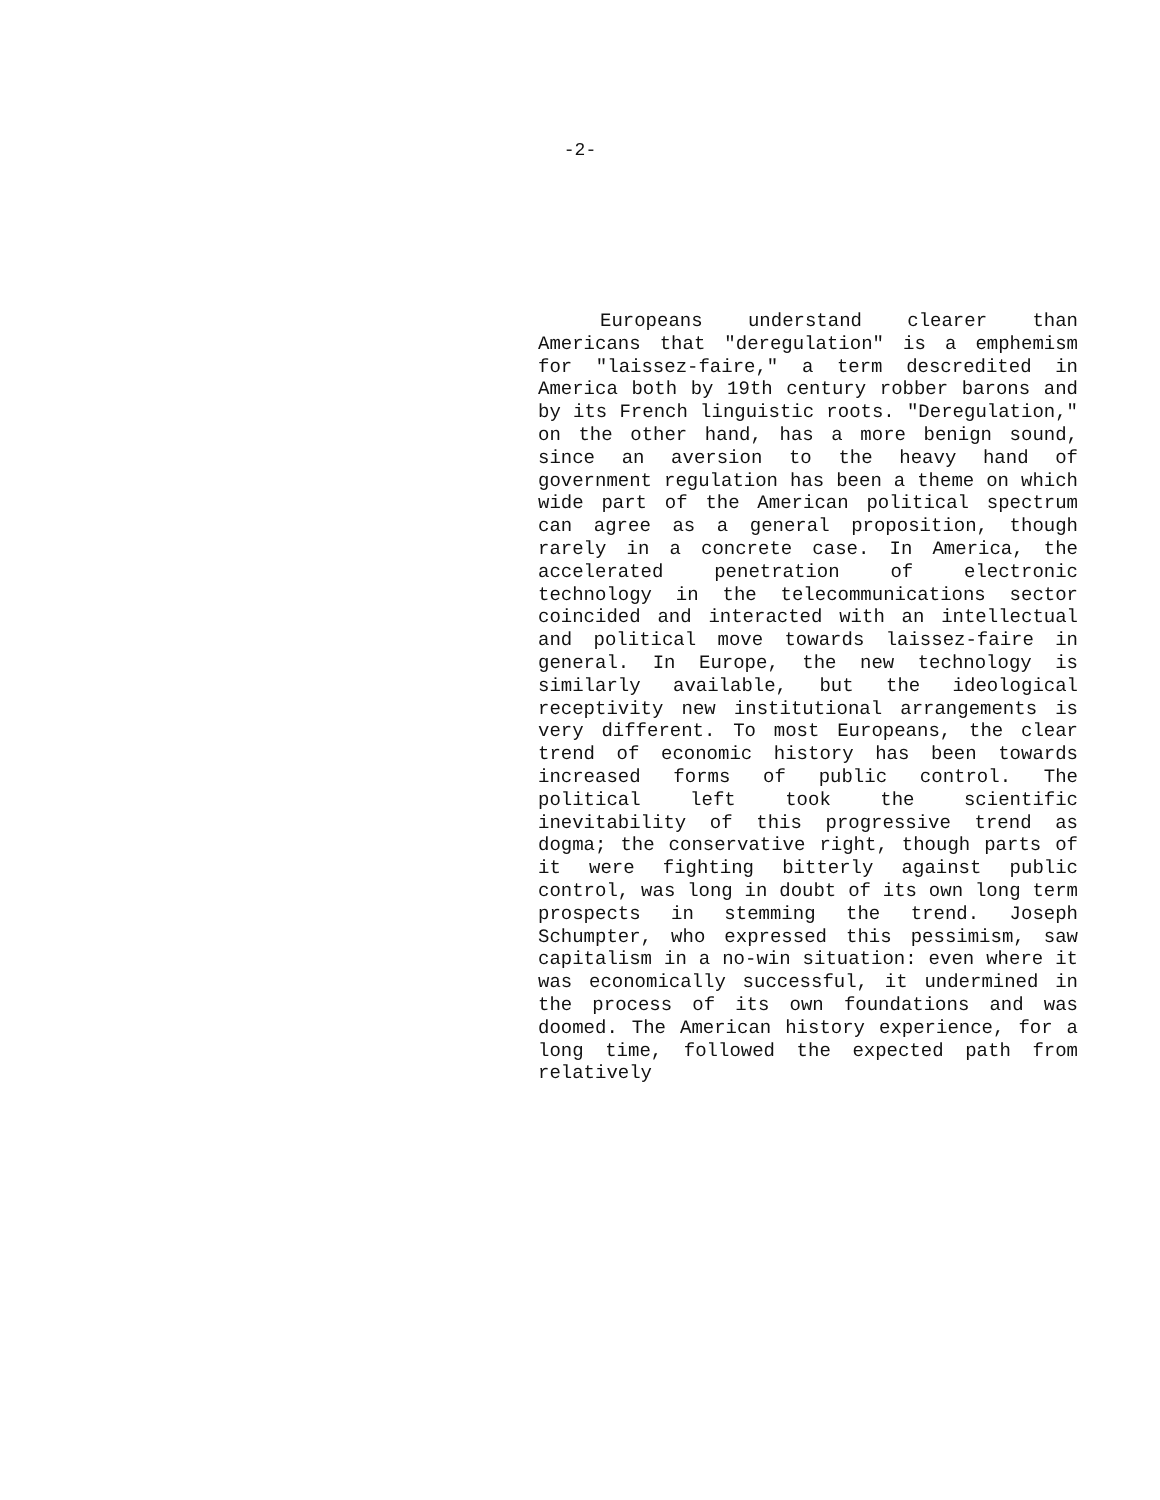-2-
Europeans understand clearer than Americans that "deregulation" is a emphemism for "laissez-faire," a term descredited in America both by 19th century robber barons and by its French linguistic roots. "Deregulation," on the other hand, has a more benign sound, since an aversion to the heavy hand of government regulation has been a theme on which wide part of the American political spectrum can agree as a general proposition, though rarely in a concrete case. In America, the accelerated penetration of electronic technology in the telecommunications sector coincided and interacted with an intellectual and political move towards laissez-faire in general. In Europe, the new technology is similarly available, but the ideological receptivity new institutional arrangements is very different. To most Europeans, the clear trend of economic history has been towards increased forms of public control. The political left took the scientific inevitability of this progressive trend as dogma; the conservative right, though parts of it were fighting bitterly against public control, was long in doubt of its own long term prospects in stemming the trend. Joseph Schumpter, who expressed this pessimism, saw capitalism in a no-win situation: even where it was economically successful, it undermined in the process of its own foundations and was doomed. The American history experience, for a long time, followed the expected path from relatively